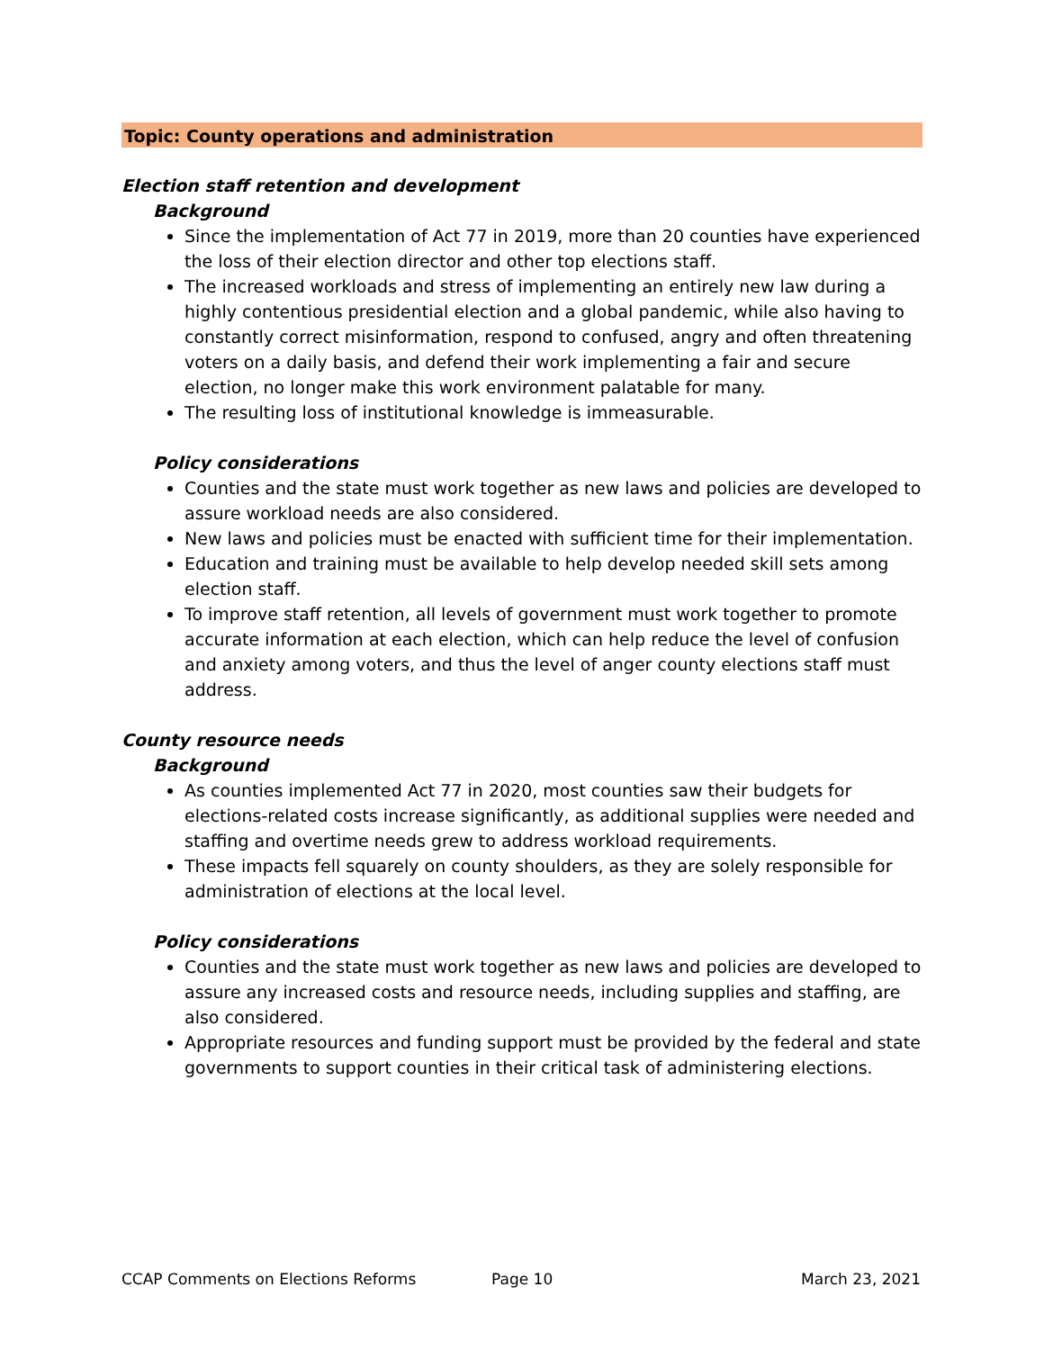Topic: County operations and administration
Election staff retention and development
Background
Since the implementation of Act 77 in 2019, more than 20 counties have experienced the loss of their election director and other top elections staff.
The increased workloads and stress of implementing an entirely new law during a highly contentious presidential election and a global pandemic, while also having to constantly correct misinformation, respond to confused, angry and often threatening voters on a daily basis, and defend their work implementing a fair and secure election, no longer make this work environment palatable for many.
The resulting loss of institutional knowledge is immeasurable.
Policy considerations
Counties and the state must work together as new laws and policies are developed to assure workload needs are also considered.
New laws and policies must be enacted with sufficient time for their implementation.
Education and training must be available to help develop needed skill sets among election staff.
To improve staff retention, all levels of government must work together to promote accurate information at each election, which can help reduce the level of confusion and anxiety among voters, and thus the level of anger county elections staff must address.
County resource needs
Background
As counties implemented Act 77 in 2020, most counties saw their budgets for elections-related costs increase significantly, as additional supplies were needed and staffing and overtime needs grew to address workload requirements.
These impacts fell squarely on county shoulders, as they are solely responsible for administration of elections at the local level.
Policy considerations
Counties and the state must work together as new laws and policies are developed to assure any increased costs and resource needs, including supplies and staffing, are also considered.
Appropriate resources and funding support must be provided by the federal and state governments to support counties in their critical task of administering elections.
CCAP Comments on Elections Reforms Page 10 March 23, 2021